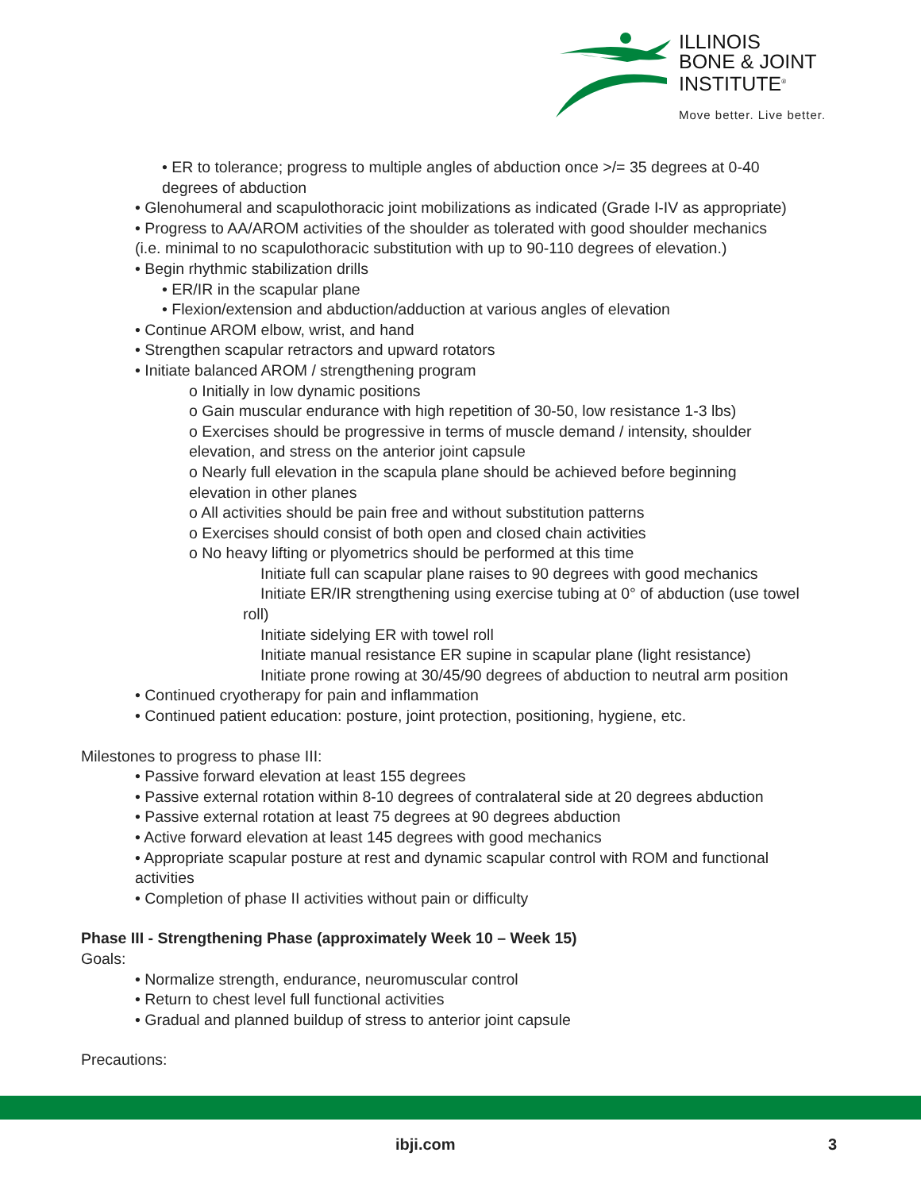ILLINOIS
BONE & JOINT
INSTITUTE<sup>®</sup>
Move better. Live better.
• ER to tolerance; progress to multiple angles of abduction once >/= 35 degrees at 0-40
degrees of abduction
• Glenohumeral and scapulothoracic joint mobilizations as indicated (Grade I-IV as appropriate)
• Progress to AA/AROM activities of the shoulder as tolerated with good shoulder mechanics
(i.e. minimal to no scapulothoracic substitution with up to 90-110 degrees of elevation.)
• Begin rhythmic stabilization drills
• ER/IR in the scapular plane
• Flexion/extension and abduction/adduction at various angles of elevation
• Continue AROM elbow, wrist, and hand
• Strengthen scapular retractors and upward rotators
• Initiate balanced AROM / strengthening program
o Initially in low dynamic positions
o Gain muscular endurance with high repetition of 30-50, low resistance 1-3 lbs)
o Exercises should be progressive in terms of muscle demand / intensity, shoulder
elevation, and stress on the anterior joint capsule
o Nearly full elevation in the scapula plane should be achieved before beginning
elevation in other planes
o All activities should be pain free and without substitution patterns
o Exercises should consist of both open and closed chain activities
o No heavy lifting or plyometrics should be performed at this time
Initiate full can scapular plane raises to 90 degrees with good mechanics
Initiate ER/IR strengthening using exercise tubing at 0° of abduction (use towel
roll)
Initiate sidelying ER with towel roll
Initiate manual resistance ER supine in scapular plane (light resistance)
Initiate prone rowing at 30/45/90 degrees of abduction to neutral arm position
• Continued cryotherapy for pain and inflammation
• Continued patient education: posture, joint protection, positioning, hygiene, etc.
Milestones to progress to phase III:
• Passive forward elevation at least 155 degrees
• Passive external rotation within 8-10 degrees of contralateral side at 20 degrees abduction
• Passive external rotation at least 75 degrees at 90 degrees abduction
• Active forward elevation at least 145 degrees with good mechanics
• Appropriate scapular posture at rest and dynamic scapular control with ROM and functional
activities
• Completion of phase II activities without pain or difficulty
Phase III - Strengthening Phase (approximately Week 10 – Week 15)
Goals:
• Normalize strength, endurance, neuromuscular control
• Return to chest level full functional activities
• Gradual and planned buildup of stress to anterior joint capsule
Precautions:
ibji.com 3